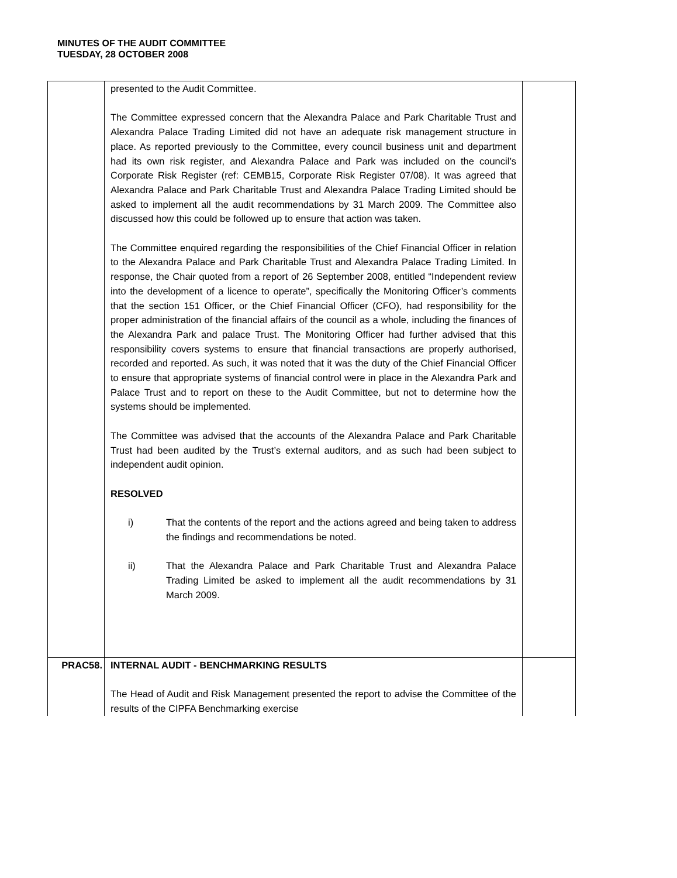MINUTES OF THE AUDIT COMMITTEE
TUESDAY, 28 OCTOBER 2008
| | presented to the Audit Committee. The Committee expressed concern that the Alexandra Palace and Park Charitable Trust and Alexandra Palace Trading Limited did not have an adequate risk management structure in place. As reported previously to the Committee, every council business unit and department had its own risk register, and Alexandra Palace and Park was included on the council’s Corporate Risk Register (ref: CEMB15, Corporate Risk Register 07/08). It was agreed that Alexandra Palace and Park Charitable Trust and Alexandra Palace Trading Limited should be asked to implement all the audit recommendations by 31 March 2009. The Committee also discussed how this could be followed up to ensure that action was taken. The Committee enquired regarding the responsibilities of the Chief Financial Officer in relation to the Alexandra Palace and Park Charitable Trust and Alexandra Palace Trading Limited. In response, the Chair quoted from a report of 26 September 2008, entitled “Independent review into the development of a licence to operate”, specifically the Monitoring Officer’s comments that the section 151 Officer, or the Chief Financial Officer (CFO), had responsibility for the proper administration of the financial affairs of the council as a whole, including the finances of the Alexandra Park and palace Trust. The Monitoring Officer had further advised that this responsibility covers systems to ensure that financial transactions are properly authorised, recorded and reported. As such, it was noted that it was the duty of the Chief Financial Officer to ensure that appropriate systems of financial control were in place in the Alexandra Park and Palace Trust and to report on these to the Audit Committee, but not to determine how the systems should be implemented. The Committee was advised that the accounts of the Alexandra Palace and Park Charitable Trust had been audited by the Trust’s external auditors, and as such had been subject to independent audit opinion. RESOLVED i) That the contents of the report and the actions agreed and being taken to address the findings and recommendations be noted. ii) That the Alexandra Palace and Park Charitable Trust and Alexandra Palace Trading Limited be asked to implement all the audit recommendations by 31 March 2009. | |
| PRAC58. | INTERNAL AUDIT - BENCHMARKING RESULTS The Head of Audit and Risk Management presented the report to advise the Committee of the results of the CIPFA Benchmarking exercise | |